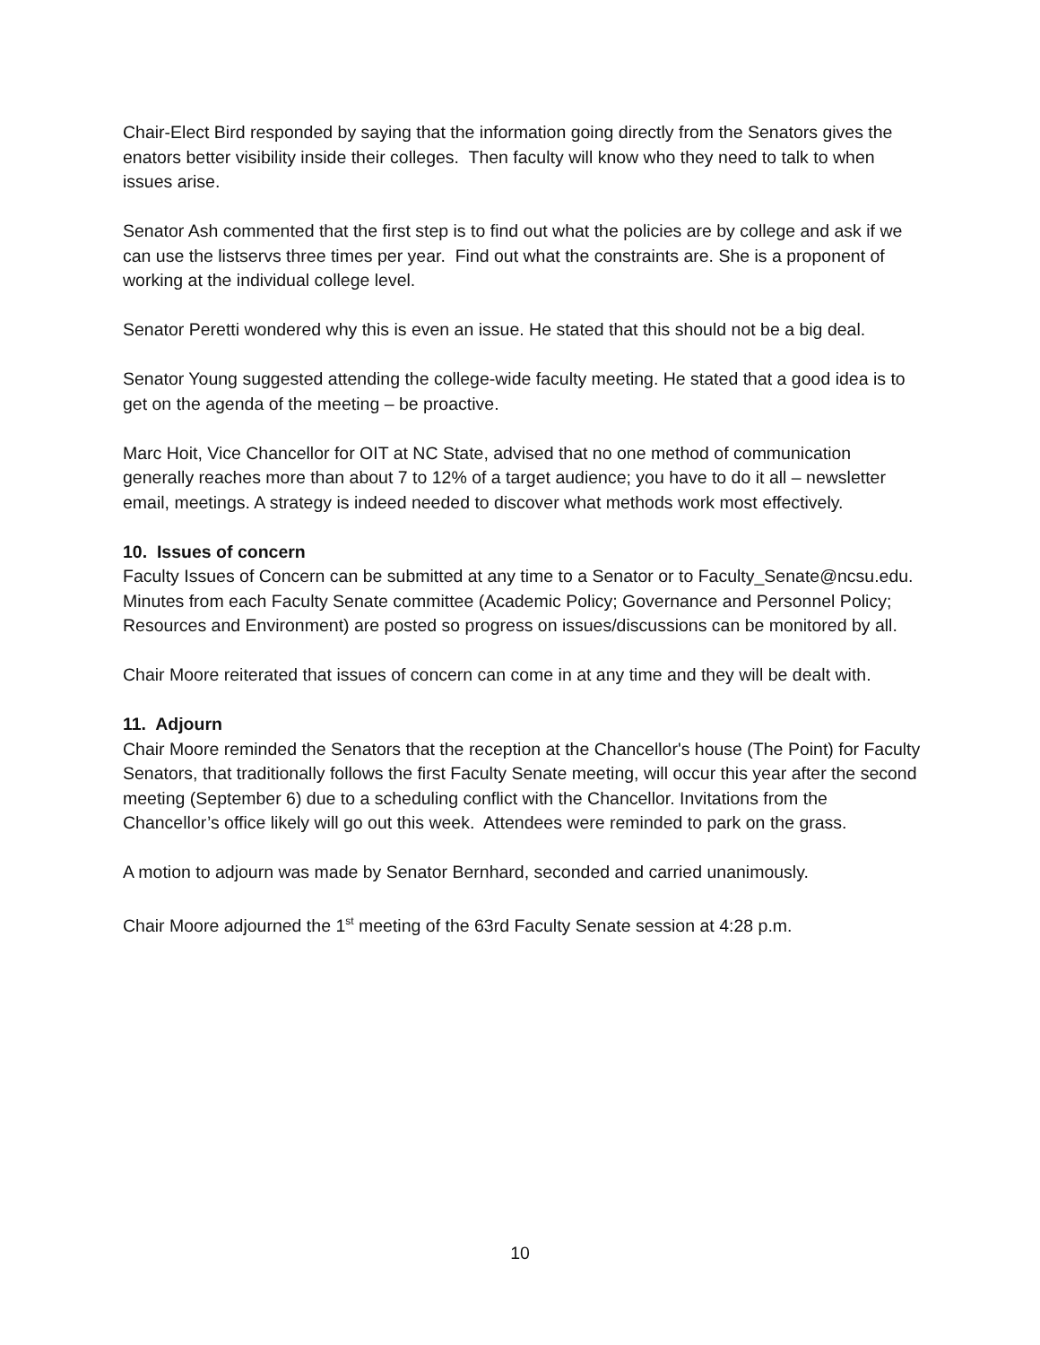Chair-Elect Bird responded by saying that the information going directly from the Senators gives the enators better visibility inside their colleges. Then faculty will know who they need to talk to when issues arise.
Senator Ash commented that the first step is to find out what the policies are by college and ask if we can use the listservs three times per year. Find out what the constraints are. She is a proponent of working at the individual college level.
Senator Peretti wondered why this is even an issue. He stated that this should not be a big deal.
Senator Young suggested attending the college-wide faculty meeting. He stated that a good idea is to get on the agenda of the meeting – be proactive.
Marc Hoit, Vice Chancellor for OIT at NC State, advised that no one method of communication generally reaches more than about 7 to 12% of a target audience; you have to do it all – newsletter email, meetings. A strategy is indeed needed to discover what methods work most effectively.
10. Issues of concern
Faculty Issues of Concern can be submitted at any time to a Senator or to Faculty_Senate@ncsu.edu. Minutes from each Faculty Senate committee (Academic Policy; Governance and Personnel Policy; Resources and Environment) are posted so progress on issues/discussions can be monitored by all.
Chair Moore reiterated that issues of concern can come in at any time and they will be dealt with.
11. Adjourn
Chair Moore reminded the Senators that the reception at the Chancellor's house (The Point) for Faculty Senators, that traditionally follows the first Faculty Senate meeting, will occur this year after the second meeting (September 6) due to a scheduling conflict with the Chancellor. Invitations from the Chancellor’s office likely will go out this week. Attendees were reminded to park on the grass.
A motion to adjourn was made by Senator Bernhard, seconded and carried unanimously.
Chair Moore adjourned the 1<sup>st</sup> meeting of the 63rd Faculty Senate session at 4:28 p.m.
10